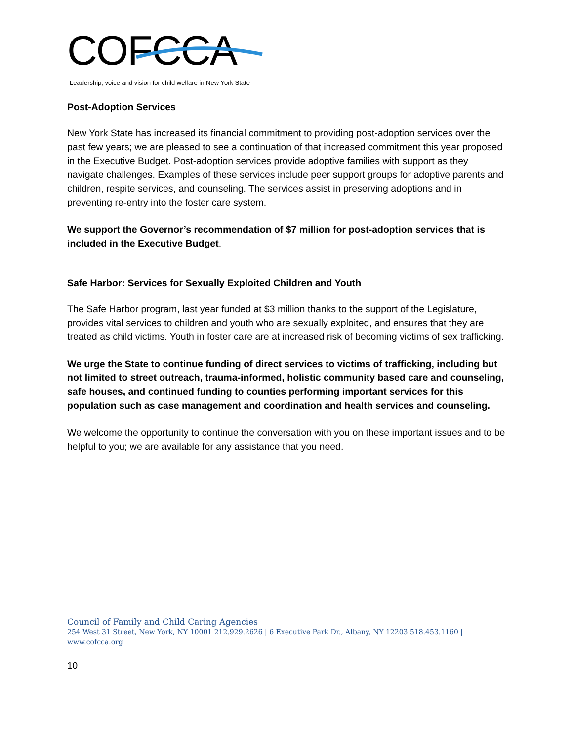COFCCA
Leadership, voice and vision for child welfare in New York State
Post-Adoption Services
New York State has increased its financial commitment to providing post-adoption services over the past few years; we are pleased to see a continuation of that increased commitment this year proposed in the Executive Budget. Post-adoption services provide adoptive families with support as they navigate challenges. Examples of these services include peer support groups for adoptive parents and children, respite services, and counseling. The services assist in preserving adoptions and in preventing re-entry into the foster care system.
We support the Governor’s recommendation of $7 million for post-adoption services that is included in the Executive Budget.
Safe Harbor: Services for Sexually Exploited Children and Youth
The Safe Harbor program, last year funded at $3 million thanks to the support of the Legislature, provides vital services to children and youth who are sexually exploited, and ensures that they are treated as child victims. Youth in foster care are at increased risk of becoming victims of sex trafficking.
We urge the State to continue funding of direct services to victims of trafficking, including but not limited to street outreach, trauma-informed, holistic community based care and counseling, safe houses, and continued funding to counties performing important services for this population such as case management and coordination and health services and counseling.
We welcome the opportunity to continue the conversation with you on these important issues and to be helpful to you; we are available for any assistance that you need.
Council of Family and Child Caring Agencies
254 West 31 Street, New York, NY 10001 212.929.2626 | 6 Executive Park Dr., Albany, NY 12203 518.453.1160 | www.cofcca.org
10